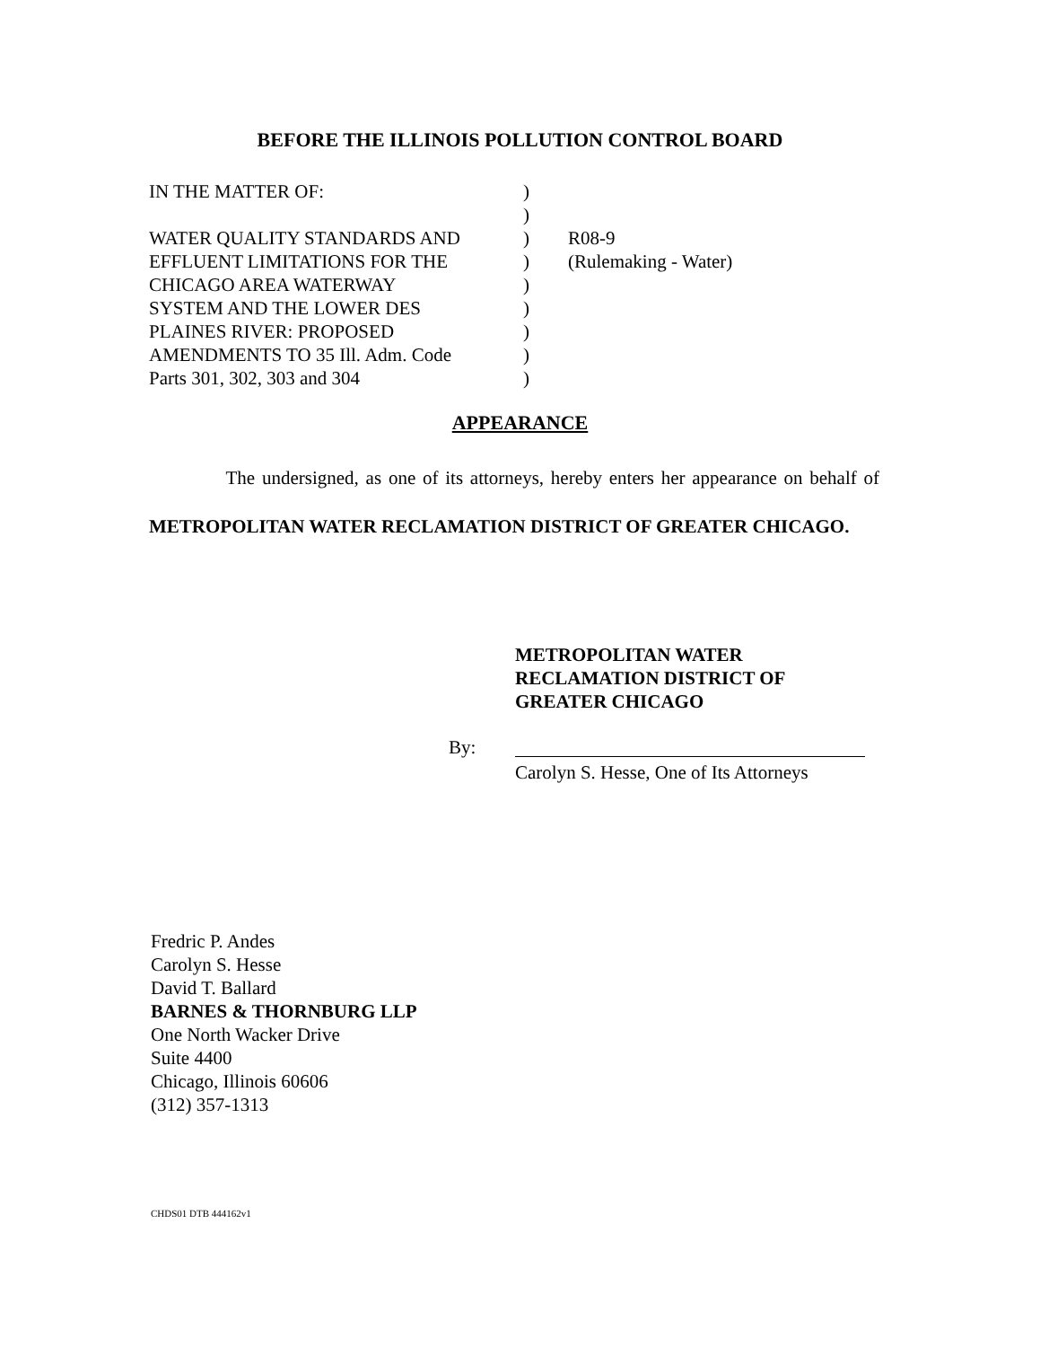BEFORE THE ILLINOIS POLLUTION CONTROL BOARD
| IN THE MATTER OF: | ) | |
| | ) | |
| WATER QUALITY STANDARDS AND | ) | R08-9 |
| EFFLUENT LIMITATIONS FOR THE | ) | (Rulemaking - Water) |
| CHICAGO AREA WATERWAY | ) | |
| SYSTEM AND THE LOWER DES | ) | |
| PLAINES RIVER: PROPOSED | ) | |
| AMENDMENTS TO 35 Ill. Adm. Code | ) | |
| Parts 301, 302, 303 and 304 | ) | |
APPEARANCE
The undersigned, as one of its attorneys, hereby enters her appearance on behalf of METROPOLITAN WATER RECLAMATION DISTRICT OF GREATER CHICAGO.
METROPOLITAN WATER
RECLAMATION DISTRICT OF
GREATER CHICAGO
By:
Carolyn S. Hesse, One of Its Attorneys
Fredric P. Andes
Carolyn S. Hesse
David T. Ballard
BARNES & THORNBURG LLP
One North Wacker Drive
Suite 4400
Chicago, Illinois 60606
(312) 357-1313
CHDS01 DTB 444162v1